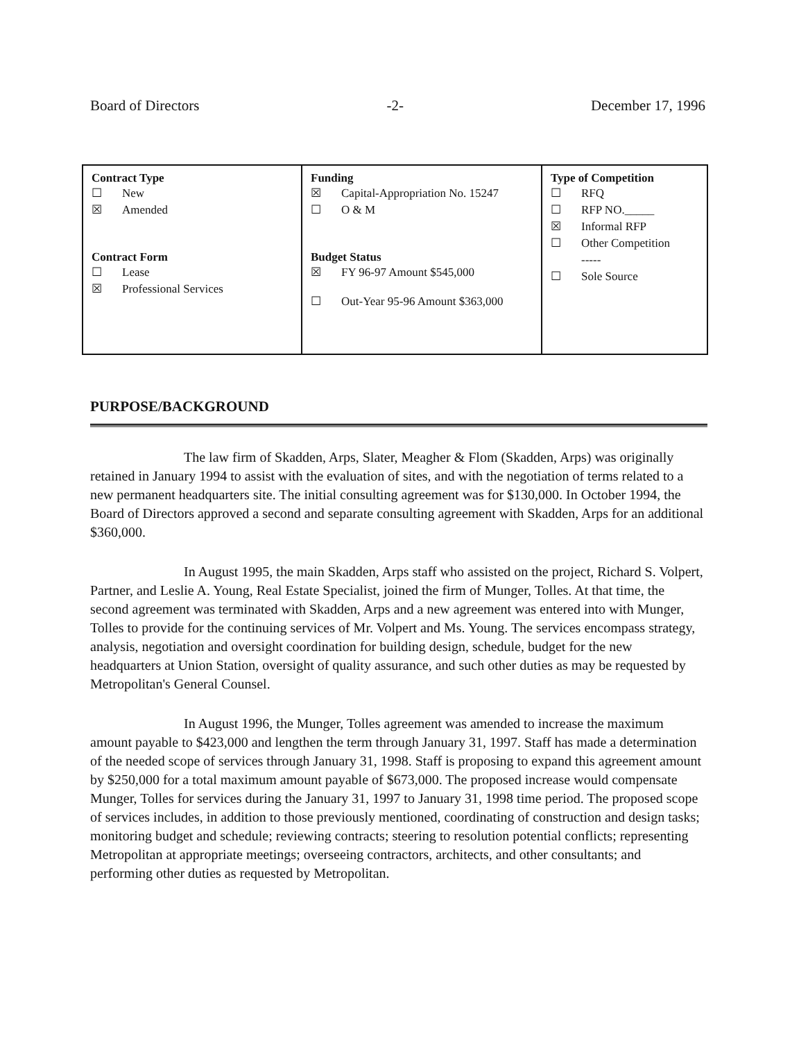Board of Directors -2- December 17, 1996
| Contract Type ☐ New ☒ Amended Contract Form ☐ Lease ☒ Professional Services | Funding ☒ Capital-Appropriation No. 15247 ☐ O & M Budget Status ☒ FY 96-97 Amount $545,000 ☐ Out-Year 95-96 Amount $363,000 | Type of Competition ☐ RFQ ☐ RFP NO._____ ☒ Informal RFP ☐ Other Competition ----- ☐ Sole Source |
PURPOSE/BACKGROUND
The law firm of Skadden, Arps, Slater, Meagher & Flom (Skadden, Arps) was originally retained in January 1994 to assist with the evaluation of sites, and with the negotiation of terms related to a new permanent headquarters site. The initial consulting agreement was for $130,000. In October 1994, the Board of Directors approved a second and separate consulting agreement with Skadden, Arps for an additional $360,000.
In August 1995, the main Skadden, Arps staff who assisted on the project, Richard S. Volpert, Partner, and Leslie A. Young, Real Estate Specialist, joined the firm of Munger, Tolles. At that time, the second agreement was terminated with Skadden, Arps and a new agreement was entered into with Munger, Tolles to provide for the continuing services of Mr. Volpert and Ms. Young. The services encompass strategy, analysis, negotiation and oversight coordination for building design, schedule, budget for the new headquarters at Union Station, oversight of quality assurance, and such other duties as may be requested by Metropolitan's General Counsel.
In August 1996, the Munger, Tolles agreement was amended to increase the maximum amount payable to $423,000 and lengthen the term through January 31, 1997. Staff has made a determination of the needed scope of services through January 31, 1998. Staff is proposing to expand this agreement amount by $250,000 for a total maximum amount payable of $673,000. The proposed increase would compensate Munger, Tolles for services during the January 31, 1997 to January 31, 1998 time period. The proposed scope of services includes, in addition to those previously mentioned, coordinating of construction and design tasks; monitoring budget and schedule; reviewing contracts; steering to resolution potential conflicts; representing Metropolitan at appropriate meetings; overseeing contractors, architects, and other consultants; and performing other duties as requested by Metropolitan.